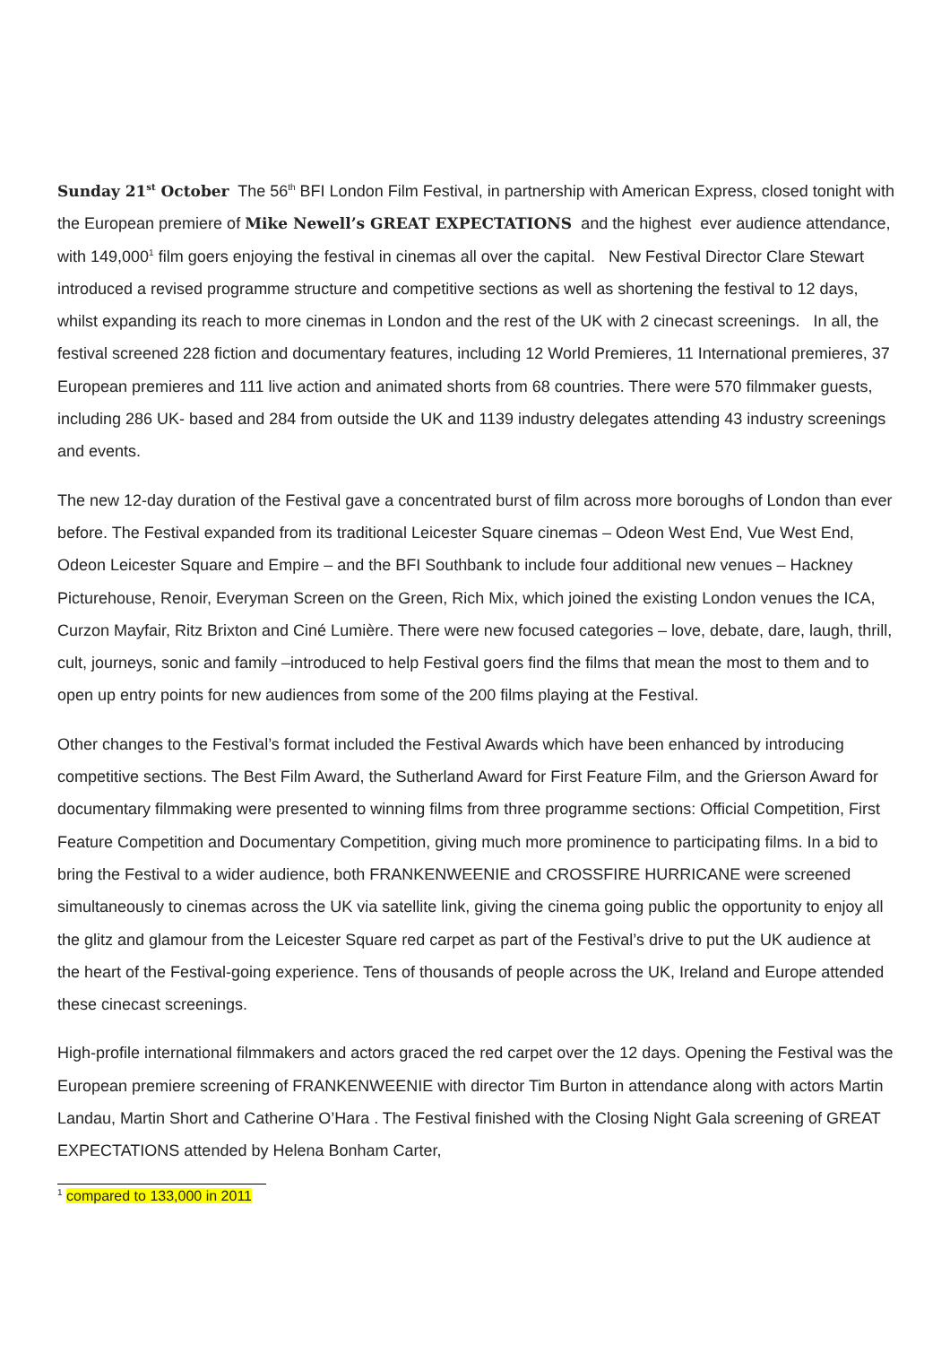Sunday 21<sup>st</sup> October The 56<sup>th</sup> BFI London Film Festival, in partnership with American Express, closed tonight with the European premiere of Mike Newell’s GREAT EXPECTATIONS and the highest ever audience attendance, with 149,000<sup>1</sup> film goers enjoying the festival in cinemas all over the capital. New Festival Director Clare Stewart introduced a revised programme structure and competitive sections as well as shortening the festival to 12 days, whilst expanding its reach to more cinemas in London and the rest of the UK with 2 cinecast screenings. In all, the festival screened 228 fiction and documentary features, including 12 World Premieres, 11 International premieres, 37 European premieres and 111 live action and animated shorts from 68 countries. There were 570 filmmaker guests, including 286 UK- based and 284 from outside the UK and 1139 industry delegates attending 43 industry screenings and events.
The new 12-day duration of the Festival gave a concentrated burst of film across more boroughs of London than ever before. The Festival expanded from its traditional Leicester Square cinemas – Odeon West End, Vue West End, Odeon Leicester Square and Empire – and the BFI Southbank to include four additional new venues – Hackney Picturehouse, Renoir, Everyman Screen on the Green, Rich Mix, which joined the existing London venues the ICA, Curzon Mayfair, Ritz Brixton and Ciné Lumière. There were new focused categories – love, debate, dare, laugh, thrill, cult, journeys, sonic and family –introduced to help Festival goers find the films that mean the most to them and to open up entry points for new audiences from some of the 200 films playing at the Festival.
Other changes to the Festival’s format included the Festival Awards which have been enhanced by introducing competitive sections. The Best Film Award, the Sutherland Award for First Feature Film, and the Grierson Award for documentary filmmaking were presented to winning films from three programme sections: Official Competition, First Feature Competition and Documentary Competition, giving much more prominence to participating films. In a bid to bring the Festival to a wider audience, both FRANKENWEENIE and CROSSFIRE HURRICANE were screened simultaneously to cinemas across the UK via satellite link, giving the cinema going public the opportunity to enjoy all the glitz and glamour from the Leicester Square red carpet as part of the Festival’s drive to put the UK audience at the heart of the Festival-going experience. Tens of thousands of people across the UK, Ireland and Europe attended these cinecast screenings.
High-profile international filmmakers and actors graced the red carpet over the 12 days. Opening the Festival was the European premiere screening of FRANKENWEENIE with director Tim Burton in attendance along with actors Martin Landau, Martin Short and Catherine O’Hara . The Festival finished with the Closing Night Gala screening of GREAT EXPECTATIONS attended by Helena Bonham Carter,
<sup>1</sup> compared to 133,000 in 2011